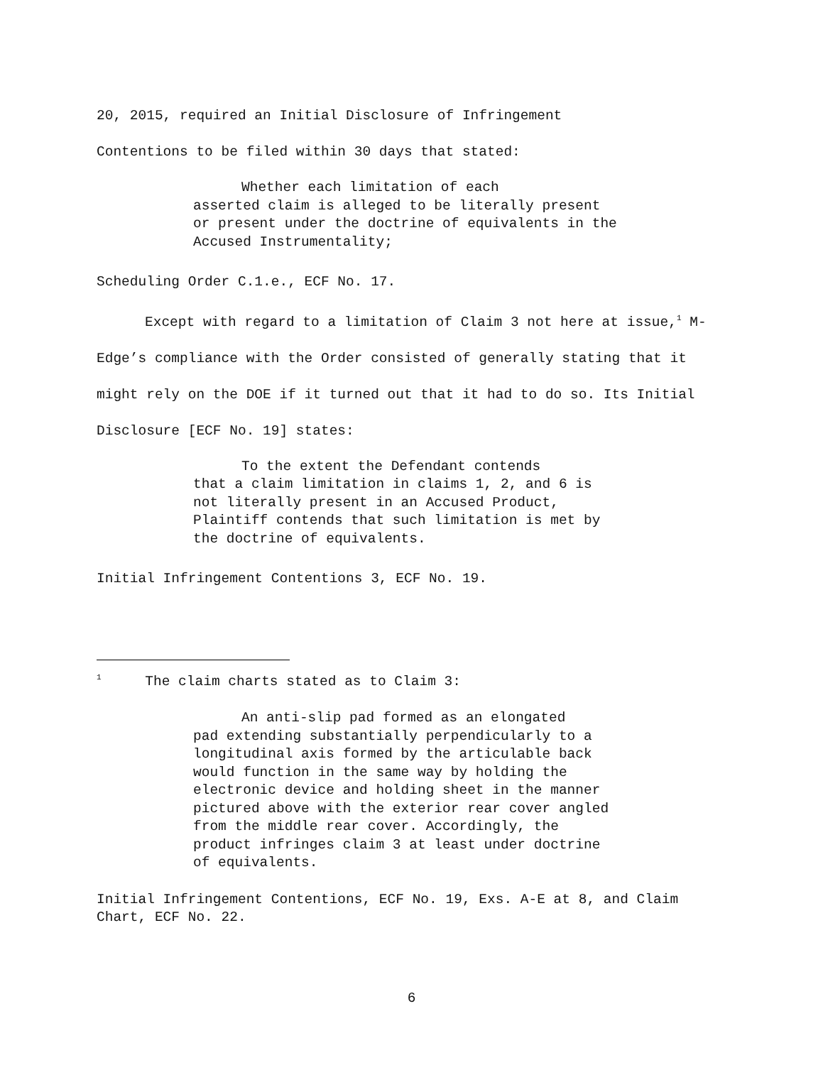20, 2015, required an Initial Disclosure of Infringement
Contentions to be filed within 30 days that stated:
Whether each limitation of each
asserted claim is alleged to be literally present or present under the doctrine of equivalents in the Accused Instrumentality;
Scheduling Order C.1.e., ECF No. 17.
Except with regard to a limitation of Claim 3 not here at issue,<sup>1</sup> M-Edge’s compliance with the Order consisted of generally stating that it might rely on the DOE if it turned out that it had to do so. Its Initial Disclosure [ECF No. 19] states:
To the extent the Defendant contends
that a claim limitation in claims 1, 2, and 6 is not literally present in an Accused Product, Plaintiff contends that such limitation is met by the doctrine of equivalents.
Initial Infringement Contentions 3, ECF No. 19.
<sup>1</sup> The claim charts stated as to Claim 3:
An anti-slip pad formed as an elongated
pad extending substantially perpendicularly to a longitudinal axis formed by the articulable back would function in the same way by holding the electronic device and holding sheet in the manner pictured above with the exterior rear cover angled from the middle rear cover. Accordingly, the product infringes claim 3 at least under doctrine of equivalents.
Initial Infringement Contentions, ECF No. 19, Exs. A-E at 8, and Claim Chart, ECF No. 22.
6